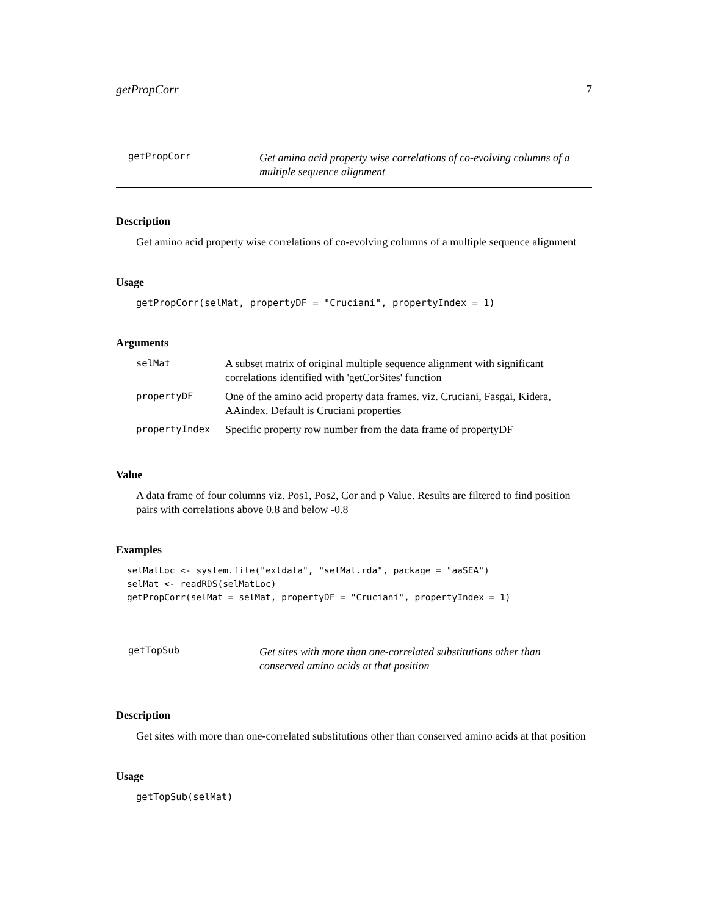getPropCorr 7
getPropCorr Get amino acid property wise correlations of co-evolving columns of a multiple sequence alignment
Description
Get amino acid property wise correlations of co-evolving columns of a multiple sequence alignment
Usage
getPropCorr(selMat, propertyDF = "Cruciani", propertyIndex = 1)
Arguments
| selMat | A subset matrix of original multiple sequence alignment with significant correlations identified with 'getCorSites' function |
| propertyDF | One of the amino acid property data frames. viz. Cruciani, Fasgai, Kidera, AAindex. Default is Cruciani properties |
| propertyIndex | Specific property row number from the data frame of propertyDF |
Value
A data frame of four columns viz. Pos1, Pos2, Cor and p Value. Results are filtered to find position pairs with correlations above 0.8 and below -0.8
Examples
selMatLoc <- system.file("extdata", "selMat.rda", package = "aaSEA")
selMat <- readRDS(selMatLoc)
getPropCorr(selMat = selMat, propertyDF = "Cruciani", propertyIndex = 1)
getTopSub Get sites with more than one-correlated substitutions other than conserved amino acids at that position
Description
Get sites with more than one-correlated substitutions other than conserved amino acids at that position
Usage
getTopSub(selMat)